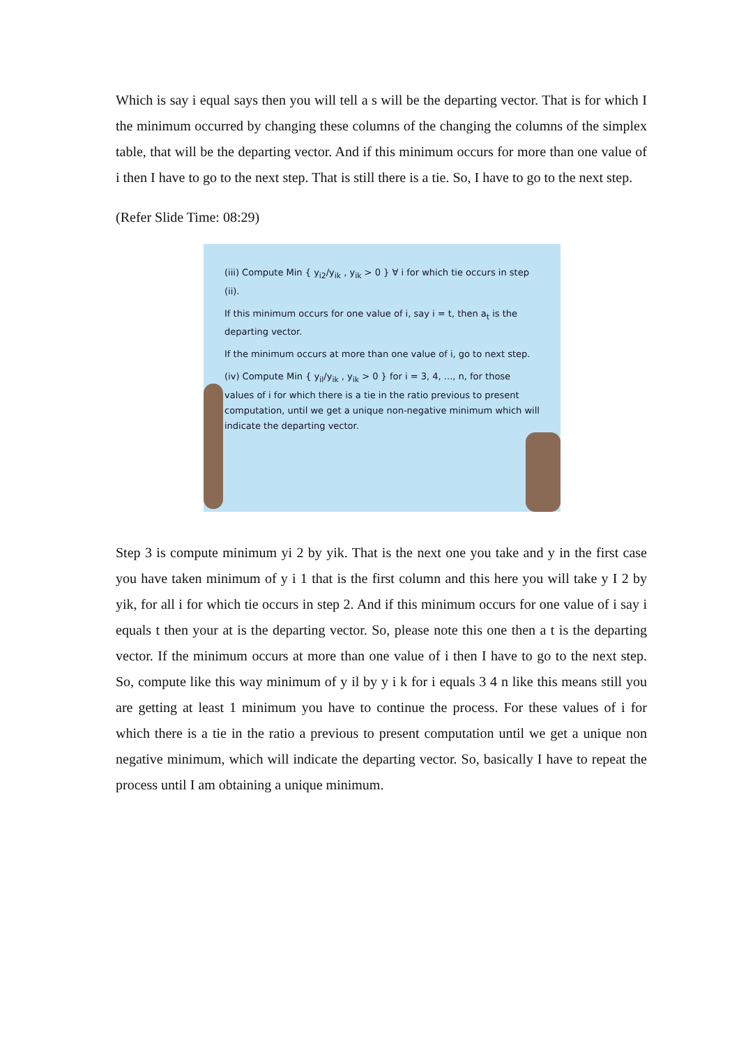Which is say i equal says then you will tell a s will be the departing vector. That is for which I the minimum occurred by changing these columns of the changing the columns of the simplex table, that will be the departing vector. And if this minimum occurs for more than one value of i then I have to go to the next step. That is still there is a tie. So, I have to go to the next step.
(Refer Slide Time: 08:29)
(iii) Compute Min { y<sub>i2</sub>/y<sub>ik</sub> , y<sub>ik</sub> > 0 } ∀ i for which tie occurs in step (ii).
If this minimum occurs for one value of i, say i = t, then a<sub>t</sub> is the departing vector.
If the minimum occurs at more than one value of i, go to next step.
(iv) Compute Min { y<sub>il</sub>/y<sub>ik</sub> , y<sub>ik</sub> > 0 } for i = 3, 4, ..., n, for those values of i for which there is a tie in the ratio previous to present computation, until we get a unique non-negative minimum which will indicate the departing vector.
Step 3 is compute minimum yi 2 by yik. That is the next one you take and y in the first case you have taken minimum of y i 1 that is the first column and this here you will take y I 2 by yik, for all i for which tie occurs in step 2. And if this minimum occurs for one value of i say i equals t then your at is the departing vector. So, please note this one then a t is the departing vector. If the minimum occurs at more than one value of i then I have to go to the next step. So, compute like this way minimum of y il by y i k for i equals 3 4 n like this means still you are getting at least 1 minimum you have to continue the process. For these values of i for which there is a tie in the ratio a previous to present computation until we get a unique non negative minimum, which will indicate the departing vector. So, basically I have to repeat the process until I am obtaining a unique minimum.